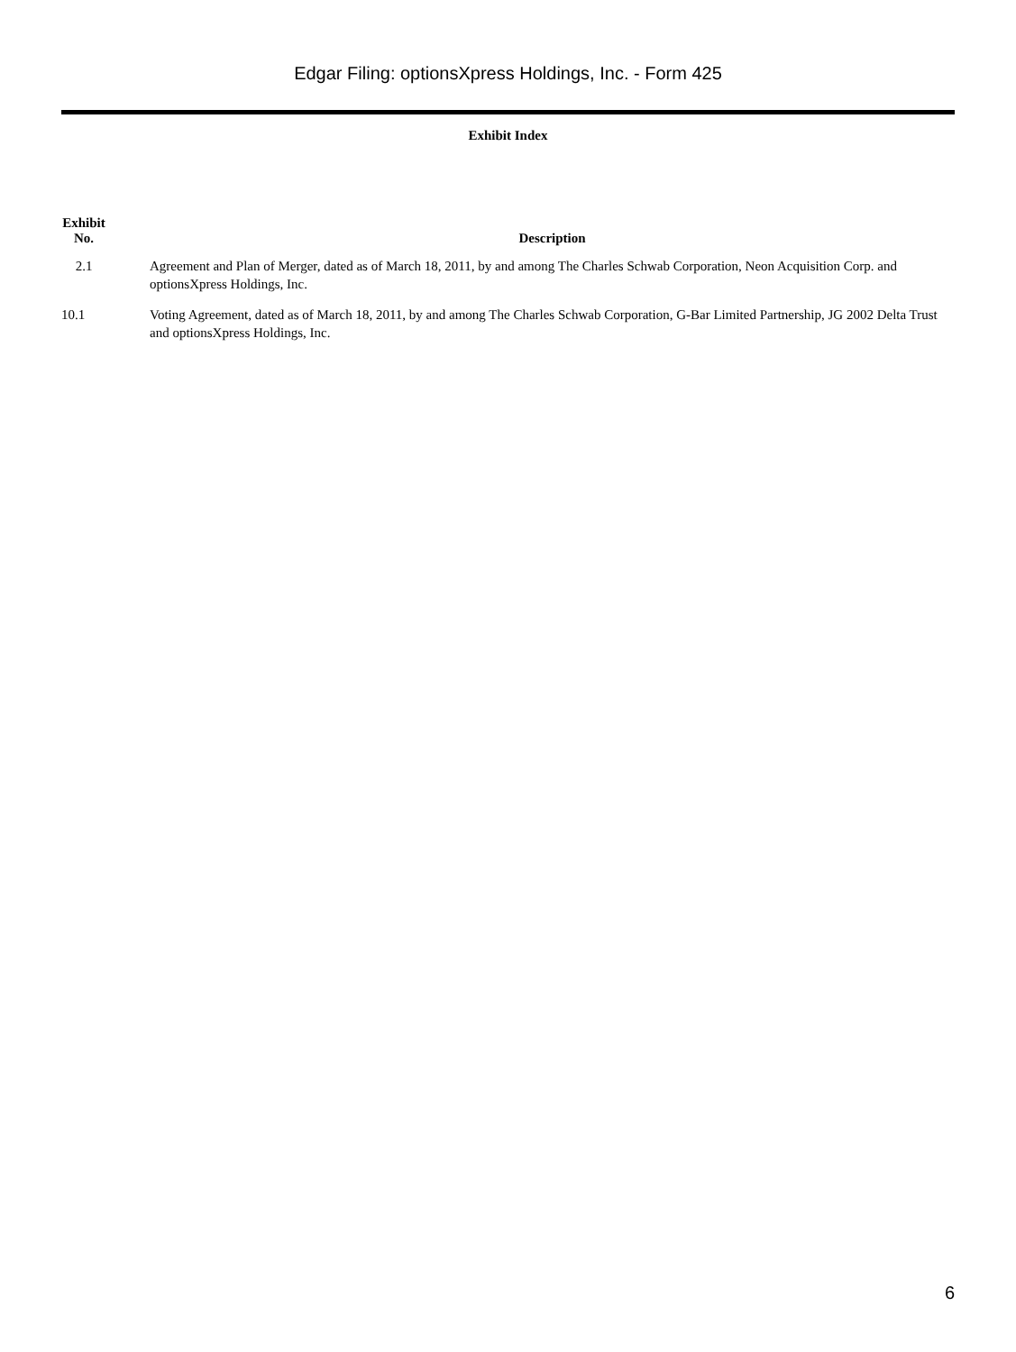Edgar Filing: optionsXpress Holdings, Inc. - Form 425
Exhibit Index
| Exhibit No. | | Description |
| --- | --- | --- |
| 2.1 | | Agreement and Plan of Merger, dated as of March 18, 2011, by and among The Charles Schwab Corporation, Neon Acquisition Corp. and optionsXpress Holdings, Inc. |
| 10.1 | | Voting Agreement, dated as of March 18, 2011, by and among The Charles Schwab Corporation, G-Bar Limited Partnership, JG 2002 Delta Trust and optionsXpress Holdings, Inc. |
6